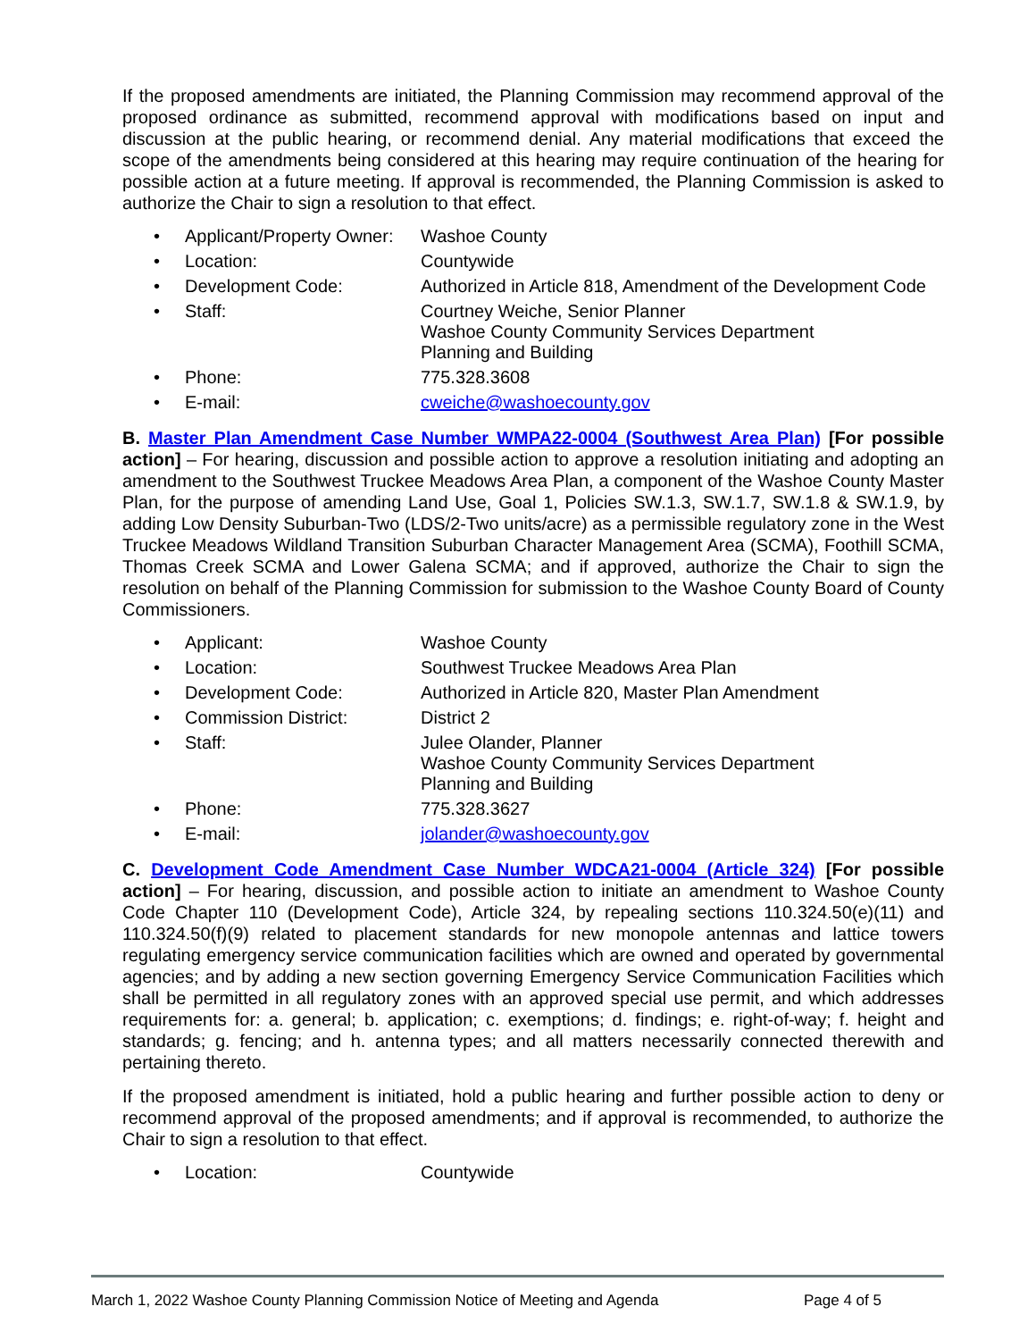If the proposed amendments are initiated, the Planning Commission may recommend approval of the proposed ordinance as submitted, recommend approval with modifications based on input and discussion at the public hearing, or recommend denial. Any material modifications that exceed the scope of the amendments being considered at this hearing may require continuation of the hearing for possible action at a future meeting. If approval is recommended, the Planning Commission is asked to authorize the Chair to sign a resolution to that effect.
• Applicant/Property Owner: Washoe County
• Location: Countywide
• Development Code: Authorized in Article 818, Amendment of the Development Code
• Staff: Courtney Weiche, Senior Planner
Washoe County Community Services Department
Planning and Building
• Phone: 775.328.3608
• E-mail: cweiche@washoecounty.gov
B. Master Plan Amendment Case Number WMPA22-0004 (Southwest Area Plan) [For possible action] – For hearing, discussion and possible action to approve a resolution initiating and adopting an amendment to the Southwest Truckee Meadows Area Plan, a component of the Washoe County Master Plan, for the purpose of amending Land Use, Goal 1, Policies SW.1.3, SW.1.7, SW.1.8 & SW.1.9, by adding Low Density Suburban-Two (LDS/2-Two units/acre) as a permissible regulatory zone in the West Truckee Meadows Wildland Transition Suburban Character Management Area (SCMA), Foothill SCMA, Thomas Creek SCMA and Lower Galena SCMA; and if approved, authorize the Chair to sign the resolution on behalf of the Planning Commission for submission to the Washoe County Board of County Commissioners.
• Applicant: Washoe County
• Location: Southwest Truckee Meadows Area Plan
• Development Code: Authorized in Article 820, Master Plan Amendment
• Commission District: District 2
• Staff: Julee Olander, Planner
Washoe County Community Services Department
Planning and Building
• Phone: 775.328.3627
• E-mail: jolander@washoecounty.gov
C. Development Code Amendment Case Number WDCA21-0004 (Article 324) [For possible action] – For hearing, discussion, and possible action to initiate an amendment to Washoe County Code Chapter 110 (Development Code), Article 324, by repealing sections 110.324.50(e)(11) and 110.324.50(f)(9) related to placement standards for new monopole antennas and lattice towers regulating emergency service communication facilities which are owned and operated by governmental agencies; and by adding a new section governing Emergency Service Communication Facilities which shall be permitted in all regulatory zones with an approved special use permit, and which addresses requirements for: a. general; b. application; c. exemptions; d. findings; e. right-of-way; f. height and standards; g. fencing; and h. antenna types; and all matters necessarily connected therewith and pertaining thereto.
If the proposed amendment is initiated, hold a public hearing and further possible action to deny or recommend approval of the proposed amendments; and if approval is recommended, to authorize the Chair to sign a resolution to that effect.
• Location: Countywide
March 1, 2022 Washoe County Planning Commission Notice of Meeting and Agenda Page 4 of 5